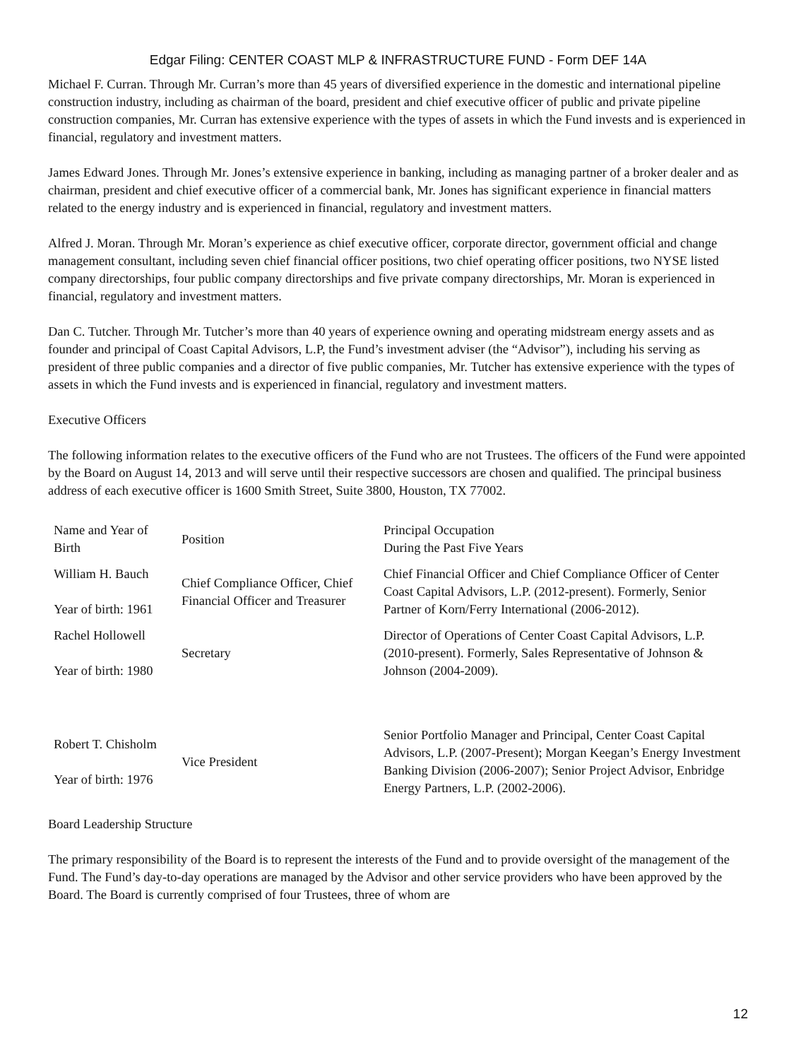Edgar Filing: CENTER COAST MLP & INFRASTRUCTURE FUND - Form DEF 14A
Michael F. Curran. Through Mr. Curran’s more than 45 years of diversified experience in the domestic and international pipeline construction industry, including as chairman of the board, president and chief executive officer of public and private pipeline construction companies, Mr. Curran has extensive experience with the types of assets in which the Fund invests and is experienced in financial, regulatory and investment matters.
James Edward Jones. Through Mr. Jones’s extensive experience in banking, including as managing partner of a broker dealer and as chairman, president and chief executive officer of a commercial bank, Mr. Jones has significant experience in financial matters related to the energy industry and is experienced in financial, regulatory and investment matters.
Alfred J. Moran. Through Mr. Moran’s experience as chief executive officer, corporate director, government official and change management consultant, including seven chief financial officer positions, two chief operating officer positions, two NYSE listed company directorships, four public company directorships and five private company directorships, Mr. Moran is experienced in financial, regulatory and investment matters.
Dan C. Tutcher. Through Mr. Tutcher’s more than 40 years of experience owning and operating midstream energy assets and as founder and principal of Coast Capital Advisors, L.P, the Fund’s investment adviser (the “Advisor”), including his serving as president of three public companies and a director of five public companies, Mr. Tutcher has extensive experience with the types of assets in which the Fund invests and is experienced in financial, regulatory and investment matters.
Executive Officers
The following information relates to the executive officers of the Fund who are not Trustees. The officers of the Fund were appointed by the Board on August 14, 2013 and will serve until their respective successors are chosen and qualified. The principal business address of each executive officer is 1600 Smith Street, Suite 3800, Houston, TX 77002.
| Name and Year of Birth | Position | Principal Occupation During the Past Five Years |
| William H. Bauch Year of birth: 1961 | Chief Compliance Officer, Chief Financial Officer and Treasurer | Chief Financial Officer and Chief Compliance Officer of Center Coast Capital Advisors, L.P. (2012-present). Formerly, Senior Partner of Korn/Ferry International (2006-2012). |
| Rachel Hollowell Year of birth: 1980 | Secretary | Director of Operations of Center Coast Capital Advisors, L.P. (2010-present). Formerly, Sales Representative of Johnson & Johnson (2004-2009). |
| Robert T. Chisholm Year of birth: 1976 | Vice President | Senior Portfolio Manager and Principal, Center Coast Capital Advisors, L.P. (2007-Present); Morgan Keegan’s Energy Investment Banking Division (2006-2007); Senior Project Advisor, Enbridge Energy Partners, L.P. (2002-2006). |
Board Leadership Structure
The primary responsibility of the Board is to represent the interests of the Fund and to provide oversight of the management of the Fund. The Fund’s day-to-day operations are managed by the Advisor and other service providers who have been approved by the Board. The Board is currently comprised of four Trustees, three of whom are
12